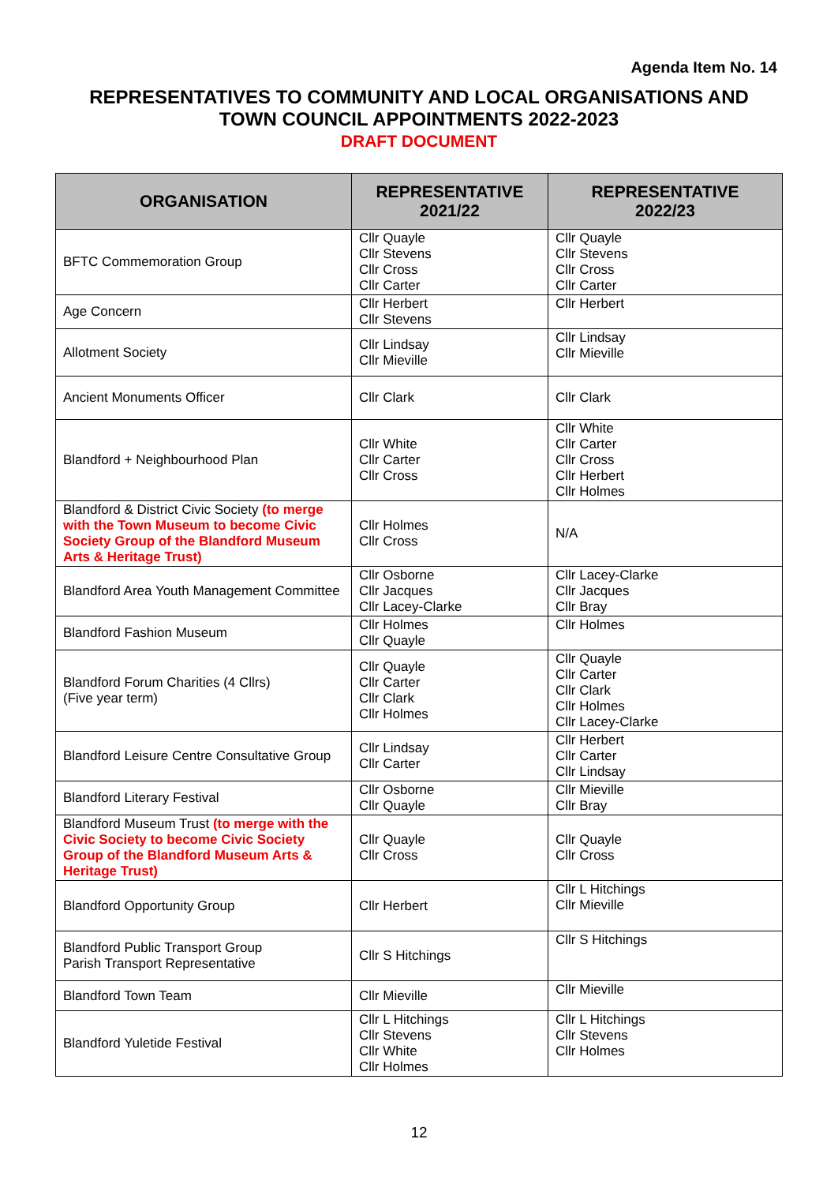Agenda Item No. 14
REPRESENTATIVES TO COMMUNITY AND LOCAL ORGANISATIONS AND
TOWN COUNCIL APPOINTMENTS 2022-2023
DRAFT DOCUMENT
| ORGANISATION | REPRESENTATIVE 2021/22 | REPRESENTATIVE 2022/23 |
| --- | --- | --- |
| BFTC Commemoration Group | Cllr Quayle Cllr Stevens Cllr Cross Cllr Carter | Cllr Quayle Cllr Stevens Cllr Cross Cllr Carter |
| Age Concern | Cllr Herbert Cllr Stevens | Cllr Herbert |
| Allotment Society | Cllr Lindsay Cllr Mieville | Cllr Lindsay Cllr Mieville |
| Ancient Monuments Officer | Cllr Clark | Cllr Clark |
| Blandford + Neighbourhood Plan | Cllr White Cllr Carter Cllr Cross | Cllr White Cllr Carter Cllr Cross Cllr Herbert Cllr Holmes |
| Blandford & District Civic Society (to merge with the Town Museum to become Civic Society Group of the Blandford Museum Arts & Heritage Trust) | Cllr Holmes Cllr Cross | N/A |
| Blandford Area Youth Management Committee | Cllr Osborne Cllr Jacques Cllr Lacey-Clarke | Cllr Lacey-Clarke Cllr Jacques Cllr Bray |
| Blandford Fashion Museum | Cllr Holmes Cllr Quayle | Cllr Holmes |
| Blandford Forum Charities (4 Cllrs) (Five year term) | Cllr Quayle Cllr Carter Cllr Clark Cllr Holmes | Cllr Quayle Cllr Carter Cllr Clark Cllr Holmes Cllr Lacey-Clarke |
| Blandford Leisure Centre Consultative Group | Cllr Lindsay Cllr Carter | Cllr Herbert Cllr Carter Cllr Lindsay |
| Blandford Literary Festival | Cllr Osborne Cllr Quayle | Cllr Mieville Cllr Bray |
| Blandford Museum Trust (to merge with the Civic Society to become Civic Society Group of the Blandford Museum Arts & Heritage Trust) | Cllr Quayle Cllr Cross | Cllr Quayle Cllr Cross |
| Blandford Opportunity Group | Cllr Herbert | Cllr L Hitchings Cllr Mieville |
| Blandford Public Transport Group Parish Transport Representative | Cllr S Hitchings | Cllr S Hitchings |
| Blandford Town Team | Cllr Mieville | Cllr Mieville |
| Blandford Yuletide Festival | Cllr L Hitchings Cllr Stevens Cllr White Cllr Holmes | Cllr L Hitchings Cllr Stevens Cllr Holmes |
12